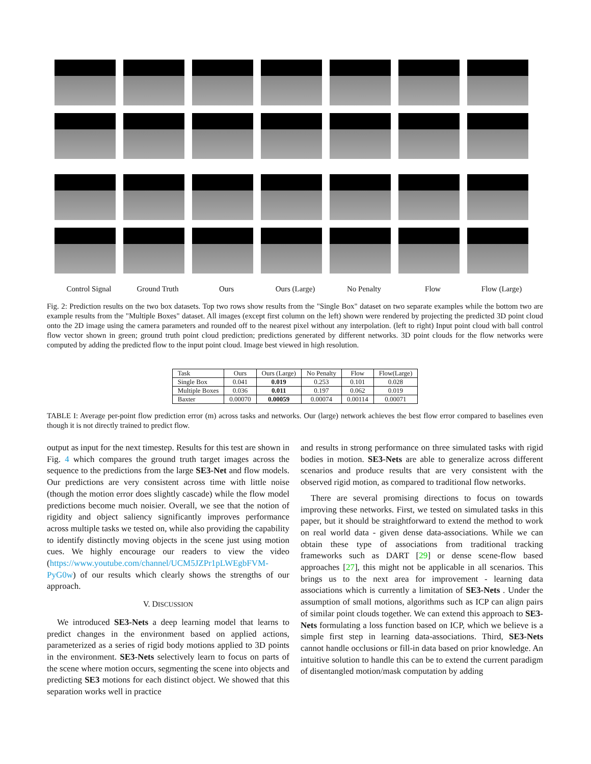Control Signal Ground Truth Ours Ours (Large) No Penalty Flow Flow (Large)
Fig. 2: Prediction results on the two box datasets. Top two rows show results from the "Single Box" dataset on two separate examples while the bottom two are example results from the "Multiple Boxes" dataset. All images (except first column on the left) shown were rendered by projecting the predicted 3D point cloud onto the 2D image using the camera parameters and rounded off to the nearest pixel without any interpolation. (left to right) Input point cloud with ball control flow vector shown in green; ground truth point cloud prediction; predictions generated by different networks. 3D point clouds for the flow networks were computed by adding the predicted flow to the input point cloud. Image best viewed in high resolution.
| Task | Ours | Ours (Large) | No Penalty | Flow | Flow(Large) |
| --- | --- | --- | --- | --- | --- |
| Single Box | 0.041 | 0.019 | 0.253 | 0.101 | 0.028 |
| Multiple Boxes | 0.036 | 0.011 | 0.197 | 0.062 | 0.019 |
| Baxter | 0.00070 | 0.00059 | 0.00074 | 0.00114 | 0.00071 |
TABLE I: Average per-point flow prediction error (m) across tasks and networks. Our (large) network achieves the best flow error compared to baselines even though it is not directly trained to predict flow.
output as input for the next timestep. Results for this test are shown in Fig. 4 which compares the ground truth target images across the sequence to the predictions from the large SE3-Net and flow models. Our predictions are very consistent across time with little noise (though the motion error does slightly cascade) while the flow model predictions become much noisier. Overall, we see that the notion of rigidity and object saliency significantly improves performance across multiple tasks we tested on, while also providing the capability to identify distinctly moving objects in the scene just using motion cues. We highly encourage our readers to view the video (https://www.youtube.com/channel/UCM5JZPr1pLWEgbFVM-PyG0w) of our results which clearly shows the strengths of our approach.
V. DISCUSSION
We introduced SE3-Nets a deep learning model that learns to predict changes in the environment based on applied actions, parameterized as a series of rigid body motions applied to 3D points in the environment. SE3-Nets selectively learn to focus on parts of the scene where motion occurs, segmenting the scene into objects and predicting SE3 motions for each distinct object. We showed that this separation works well in practice
and results in strong performance on three simulated tasks with rigid bodies in motion. SE3-Nets are able to generalize across different scenarios and produce results that are very consistent with the observed rigid motion, as compared to traditional flow networks.
There are several promising directions to focus on towards improving these networks. First, we tested on simulated tasks in this paper, but it should be straightforward to extend the method to work on real world data - given dense data-associations. While we can obtain these type of associations from traditional tracking frameworks such as DART [29] or dense scene-flow based approaches [27], this might not be applicable in all scenarios. This brings us to the next area for improvement - learning data associations which is currently a limitation of SE3-Nets . Under the assumption of small motions, algorithms such as ICP can align pairs of similar point clouds together. We can extend this approach to SE3-Nets formulating a loss function based on ICP, which we believe is a simple first step in learning data-associations. Third, SE3-Nets cannot handle occlusions or fill-in data based on prior knowledge. An intuitive solution to handle this can be to extend the current paradigm of disentangled motion/mask computation by adding